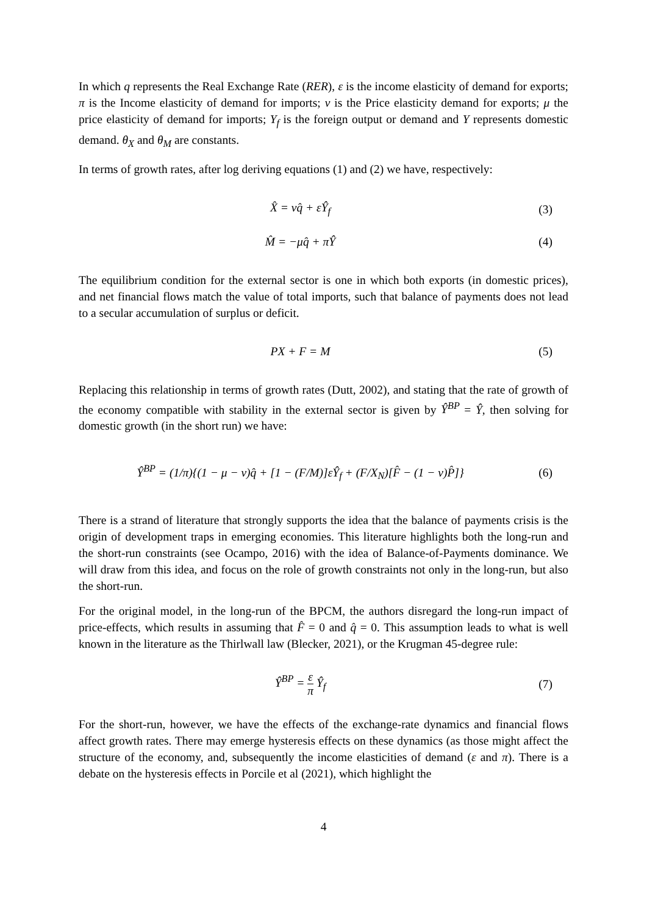In which q represents the Real Exchange Rate (RER), ε is the income elasticity of demand for exports; π is the Income elasticity of demand for imports; ν is the Price elasticity demand for exports; μ the price elasticity of demand for imports; Y<sub>f</sub> is the foreign output or demand and Y represents domestic demand. θ<sub>X</sub> and θ<sub>M</sub> are constants.
In terms of growth rates, after log deriving equations (1) and (2) we have, respectively:
X̂ = νq̂ + εŶ<sub>f</sub> (3)
M̂ = −μq̂ + πŶ (4)
The equilibrium condition for the external sector is one in which both exports (in domestic prices), and net financial flows match the value of total imports, such that balance of payments does not lead to a secular accumulation of surplus or deficit.
PX + F = M (5)
Replacing this relationship in terms of growth rates (Dutt, 2002), and stating that the rate of growth of the economy compatible with stability in the external sector is given by Ŷ<sup>BP</sup> = Ŷ, then solving for domestic growth (in the short run) we have:
Ŷ<sup>BP</sup> = (1/π){(1 − μ − ν)q̂ + [1 − (F/M)]εŶ<sub>f</sub> + (F/X<sub>N</sub>)[F̂ − (1 − ν)P̂]}
(6)
There is a strand of literature that strongly supports the idea that the balance of payments crisis is the origin of development traps in emerging economies. This literature highlights both the long-run and the short-run constraints (see Ocampo, 2016) with the idea of Balance-of-Payments dominance. We will draw from this idea, and focus on the role of growth constraints not only in the long-run, but also the short-run.
For the original model, in the long-run of the BPCM, the authors disregard the long-run impact of price-effects, which results in assuming that F̂ = 0 and q̂ = 0. This assumption leads to what is well known in the literature as the Thirlwall law (Blecker, 2021), or the Krugman 45-degree rule:
Ŷ<sup>BP</sup> = ε π Ŷ<sub>f</sub> (7)
For the short-run, however, we have the effects of the exchange-rate dynamics and financial flows affect growth rates. There may emerge hysteresis effects on these dynamics (as those might affect the structure of the economy, and, subsequently the income elasticities of demand (ε and π). There is a debate on the hysteresis effects in Porcile et al (2021), which highlight the
4